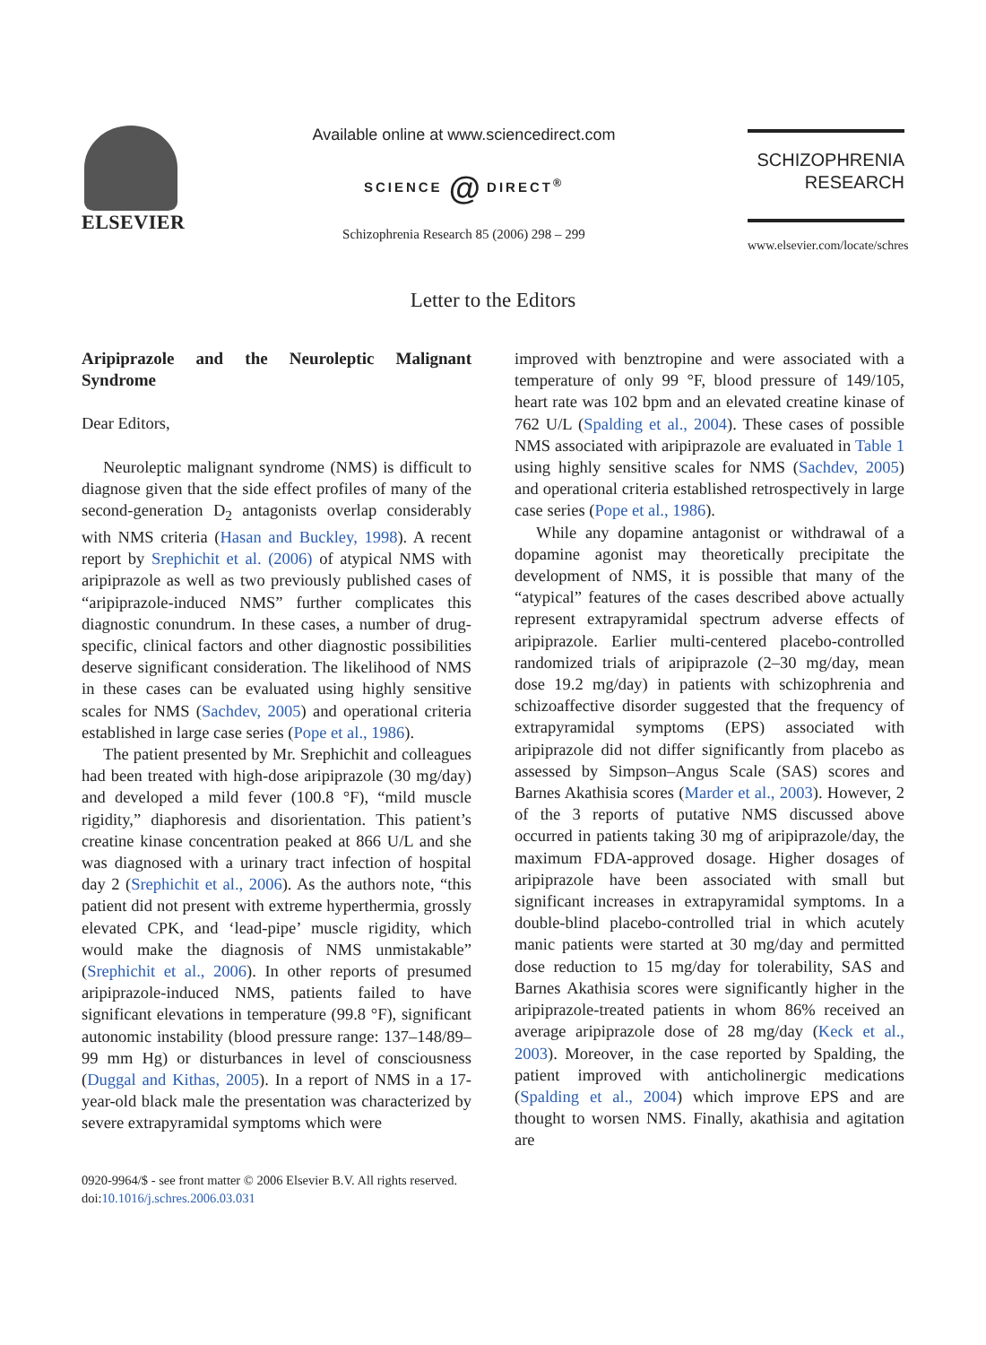ELSEVIER
Available online at www.sciencedirect.com
SCIENCE @ DIRECT<sup>®</sup>
Schizophrenia Research 85 (2006) 298 – 299
SCHIZOPHRENIA
RESEARCH
www.elsevier.com/locate/schres
Letter to the Editors
Aripiprazole and the Neuroleptic Malignant Syndrome
Dear Editors,
Neuroleptic malignant syndrome (NMS) is difficult to diagnose given that the side effect profiles of many of the second-generation D<sub>2</sub> antagonists overlap considerably with NMS criteria (Hasan and Buckley, 1998). A recent report by Srephichit et al. (2006) of atypical NMS with aripiprazole as well as two previously published cases of “aripiprazole-induced NMS” further complicates this diagnostic conundrum. In these cases, a number of drug-specific, clinical factors and other diagnostic possibilities deserve significant consideration. The likelihood of NMS in these cases can be evaluated using highly sensitive scales for NMS (Sachdev, 2005) and operational criteria established in large case series (Pope et al., 1986).
The patient presented by Mr. Srephichit and colleagues had been treated with high-dose aripiprazole (30 mg/day) and developed a mild fever (100.8 °F), “mild muscle rigidity,” diaphoresis and disorientation. This patient’s creatine kinase concentration peaked at 866 U/L and she was diagnosed with a urinary tract infection of hospital day 2 (Srephichit et al., 2006). As the authors note, “this patient did not present with extreme hyperthermia, grossly elevated CPK, and ‘lead-pipe’ muscle rigidity, which would make the diagnosis of NMS unmistakable” (Srephichit et al., 2006). In other reports of presumed aripiprazole-induced NMS, patients failed to have significant elevations in temperature (99.8 °F), significant autonomic instability (blood pressure range: 137–148/89–99 mm Hg) or disturbances in level of consciousness (Duggal and Kithas, 2005). In a report of NMS in a 17-year-old black male the presentation was characterized by severe extrapyramidal symptoms which were
improved with benztropine and were associated with a temperature of only 99 °F, blood pressure of 149/105, heart rate was 102 bpm and an elevated creatine kinase of 762 U/L (Spalding et al., 2004). These cases of possible NMS associated with aripiprazole are evaluated in Table 1 using highly sensitive scales for NMS (Sachdev, 2005) and operational criteria established retrospectively in large case series (Pope et al., 1986).
While any dopamine antagonist or withdrawal of a dopamine agonist may theoretically precipitate the development of NMS, it is possible that many of the “atypical” features of the cases described above actually represent extrapyramidal spectrum adverse effects of aripiprazole. Earlier multi-centered placebo-controlled randomized trials of aripiprazole (2–30 mg/day, mean dose 19.2 mg/day) in patients with schizophrenia and schizoaffective disorder suggested that the frequency of extrapyramidal symptoms (EPS) associated with aripiprazole did not differ significantly from placebo as assessed by Simpson–Angus Scale (SAS) scores and Barnes Akathisia scores (Marder et al., 2003). However, 2 of the 3 reports of putative NMS discussed above occurred in patients taking 30 mg of aripiprazole/day, the maximum FDA-approved dosage. Higher dosages of aripiprazole have been associated with small but significant increases in extrapyramidal symptoms. In a double-blind placebo-controlled trial in which acutely manic patients were started at 30 mg/day and permitted dose reduction to 15 mg/day for tolerability, SAS and Barnes Akathisia scores were significantly higher in the aripiprazole-treated patients in whom 86% received an average aripiprazole dose of 28 mg/day (Keck et al., 2003). Moreover, in the case reported by Spalding, the patient improved with anticholinergic medications (Spalding et al., 2004) which improve EPS and are thought to worsen NMS. Finally, akathisia and agitation are
0920-9964/$ - see front matter © 2006 Elsevier B.V. All rights reserved.
doi:10.1016/j.schres.2006.03.031